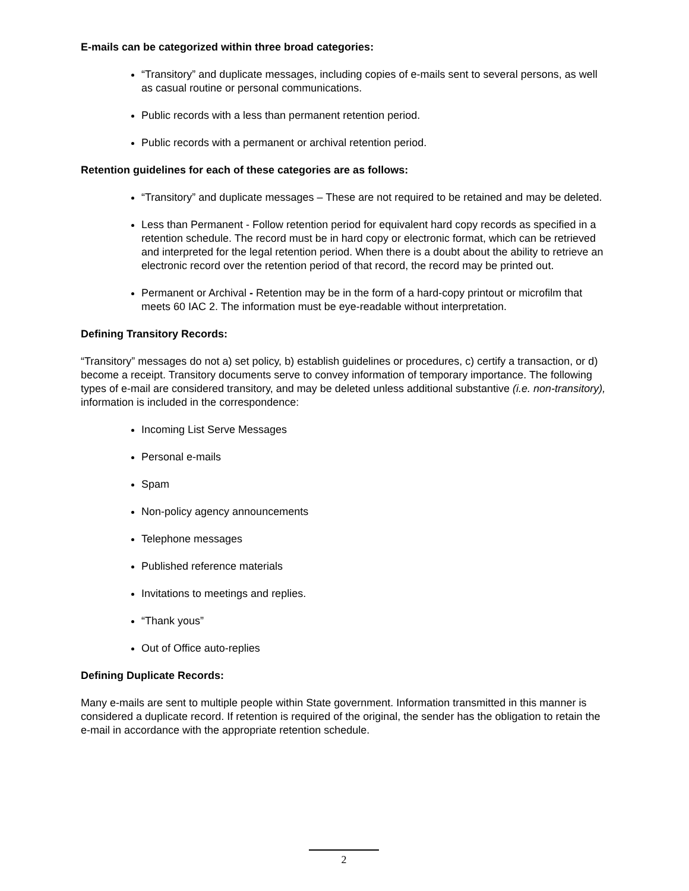E-mails can be categorized within three broad categories:
“Transitory” and duplicate messages, including copies of e-mails sent to several persons, as well as casual routine or personal communications.
Public records with a less than permanent retention period.
Public records with a permanent or archival retention period.
Retention guidelines for each of these categories are as follows:
“Transitory” and duplicate messages – These are not required to be retained and may be deleted.
Less than Permanent - Follow retention period for equivalent hard copy records as specified in a retention schedule. The record must be in hard copy or electronic format, which can be retrieved and interpreted for the legal retention period. When there is a doubt about the ability to retrieve an electronic record over the retention period of that record, the record may be printed out.
Permanent or Archival - Retention may be in the form of a hard-copy printout or microfilm that meets 60 IAC 2. The information must be eye-readable without interpretation.
Defining Transitory Records:
“Transitory” messages do not a) set policy, b) establish guidelines or procedures, c) certify a transaction, or d) become a receipt. Transitory documents serve to convey information of temporary importance. The following types of e-mail are considered transitory, and may be deleted unless additional substantive (i.e. non-transitory), information is included in the correspondence:
Incoming List Serve Messages
Personal e-mails
Spam
Non-policy agency announcements
Telephone messages
Published reference materials
Invitations to meetings and replies.
“Thank yous”
Out of Office auto-replies
Defining Duplicate Records:
Many e-mails are sent to multiple people within State government. Information transmitted in this manner is considered a duplicate record. If retention is required of the original, the sender has the obligation to retain the e-mail in accordance with the appropriate retention schedule.
2